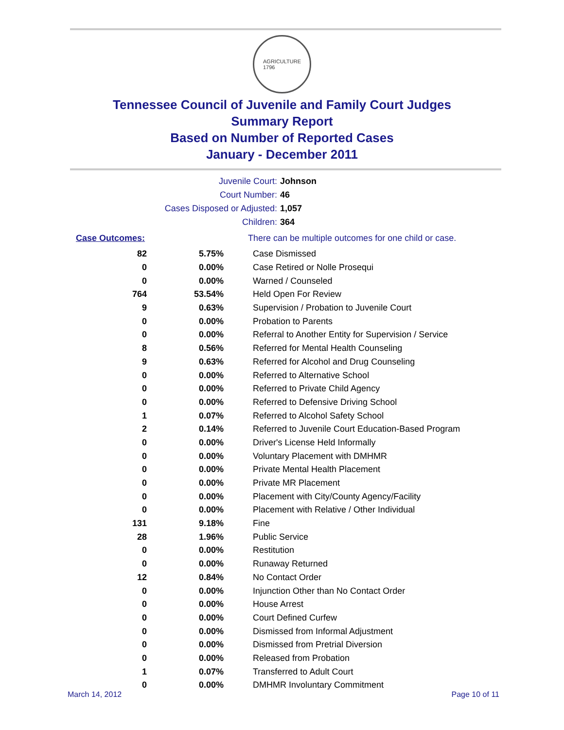AGRICULTURE
1796
Tennessee Council of Juvenile and Family Court Judges
Summary Report
Based on Number of Reported Cases
January - December 2011
Juvenile Court: Johnson
Court Number: 46
Cases Disposed or Adjusted: 1,057
Children: 364
| Case Outcomes: | | There can be multiple outcomes for one child or case. |
| --- | --- | --- |
| 82 | 5.75% | Case Dismissed |
| 0 | 0.00% | Case Retired or Nolle Prosequi |
| 0 | 0.00% | Warned / Counseled |
| 764 | 53.54% | Held Open For Review |
| 9 | 0.63% | Supervision / Probation to Juvenile Court |
| 0 | 0.00% | Probation to Parents |
| 0 | 0.00% | Referral to Another Entity for Supervision / Service |
| 8 | 0.56% | Referred for Mental Health Counseling |
| 9 | 0.63% | Referred for Alcohol and Drug Counseling |
| 0 | 0.00% | Referred to Alternative School |
| 0 | 0.00% | Referred to Private Child Agency |
| 0 | 0.00% | Referred to Defensive Driving School |
| 1 | 0.07% | Referred to Alcohol Safety School |
| 2 | 0.14% | Referred to Juvenile Court Education-Based Program |
| 0 | 0.00% | Driver's License Held Informally |
| 0 | 0.00% | Voluntary Placement with DMHMR |
| 0 | 0.00% | Private Mental Health Placement |
| 0 | 0.00% | Private MR Placement |
| 0 | 0.00% | Placement with City/County Agency/Facility |
| 0 | 0.00% | Placement with Relative / Other Individual |
| 131 | 9.18% | Fine |
| 28 | 1.96% | Public Service |
| 0 | 0.00% | Restitution |
| 0 | 0.00% | Runaway Returned |
| 12 | 0.84% | No Contact Order |
| 0 | 0.00% | Injunction Other than No Contact Order |
| 0 | 0.00% | House Arrest |
| 0 | 0.00% | Court Defined Curfew |
| 0 | 0.00% | Dismissed from Informal Adjustment |
| 0 | 0.00% | Dismissed from Pretrial Diversion |
| 0 | 0.00% | Released from Probation |
| 1 | 0.07% | Transferred to Adult Court |
| 0 | 0.00% | DMHMR Involuntary Commitment |
March 14, 2012 Page 10 of 11